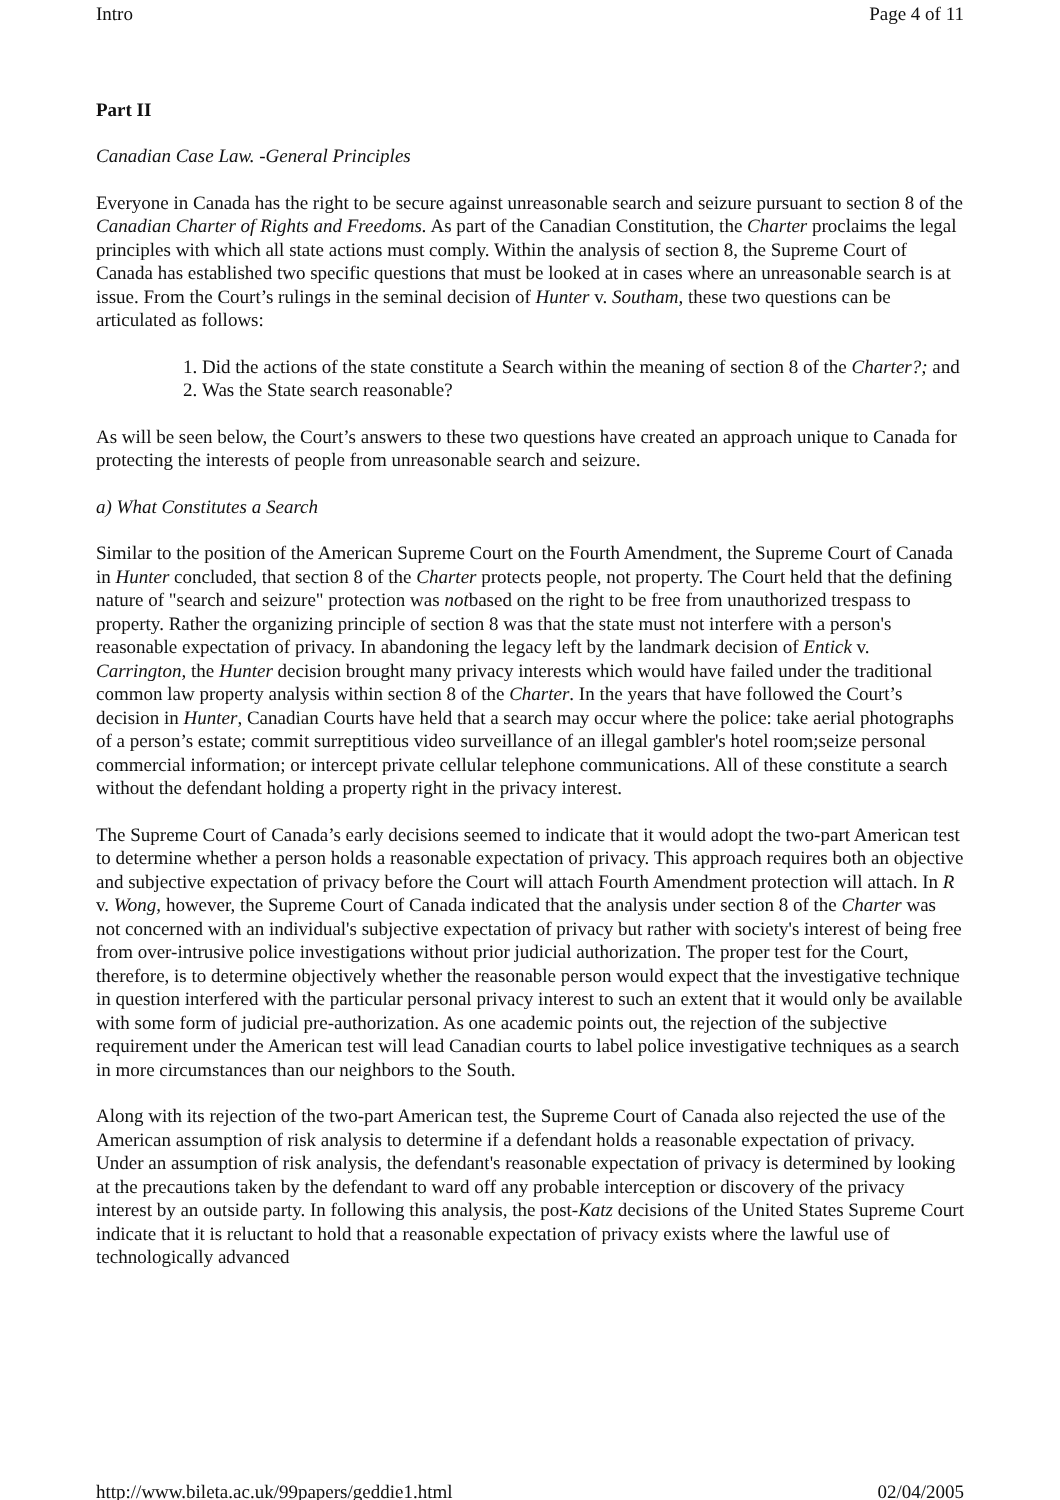Intro Page 4 of 11
Part II
Canadian Case Law. -General Principles
Everyone in Canada has the right to be secure against unreasonable search and seizure pursuant to section 8 of the Canadian Charter of Rights and Freedoms. As part of the Canadian Constitution, the Charter proclaims the legal principles with which all state actions must comply. Within the analysis of section 8, the Supreme Court of Canada has established two specific questions that must be looked at in cases where an unreasonable search is at issue. From the Court’s rulings in the seminal decision of Hunter v. Southam, these two questions can be articulated as follows:
1. Did the actions of the state constitute a Search within the meaning of section 8 of the Charter?; and
2. Was the State search reasonable?
As will be seen below, the Court’s answers to these two questions have created an approach unique to Canada for protecting the interests of people from unreasonable search and seizure.
a) What Constitutes a Search
Similar to the position of the American Supreme Court on the Fourth Amendment, the Supreme Court of Canada in Hunter concluded, that section 8 of the Charter protects people, not property. The Court held that the defining nature of "search and seizure" protection was notbased on the right to be free from unauthorized trespass to property. Rather the organizing principle of section 8 was that the state must not interfere with a person's reasonable expectation of privacy. In abandoning the legacy left by the landmark decision of Entick v. Carrington, the Hunter decision brought many privacy interests which would have failed under the traditional common law property analysis within section 8 of the Charter. In the years that have followed the Court’s decision in Hunter, Canadian Courts have held that a search may occur where the police: take aerial photographs of a person’s estate; commit surreptitious video surveillance of an illegal gambler's hotel room;seize personal commercial information; or intercept private cellular telephone communications. All of these constitute a search without the defendant holding a property right in the privacy interest.
The Supreme Court of Canada’s early decisions seemed to indicate that it would adopt the two-part American test to determine whether a person holds a reasonable expectation of privacy. This approach requires both an objective and subjective expectation of privacy before the Court will attach Fourth Amendment protection will attach. In R v. Wong, however, the Supreme Court of Canada indicated that the analysis under section 8 of the Charter was not concerned with an individual's subjective expectation of privacy but rather with society's interest of being free from over-intrusive police investigations without prior judicial authorization. The proper test for the Court, therefore, is to determine objectively whether the reasonable person would expect that the investigative technique in question interfered with the particular personal privacy interest to such an extent that it would only be available with some form of judicial pre-authorization. As one academic points out, the rejection of the subjective requirement under the American test will lead Canadian courts to label police investigative techniques as a search in more circumstances than our neighbors to the South.
Along with its rejection of the two-part American test, the Supreme Court of Canada also rejected the use of the American assumption of risk analysis to determine if a defendant holds a reasonable expectation of privacy. Under an assumption of risk analysis, the defendant's reasonable expectation of privacy is determined by looking at the precautions taken by the defendant to ward off any probable interception or discovery of the privacy interest by an outside party. In following this analysis, the post-Katz decisions of the United States Supreme Court indicate that it is reluctant to hold that a reasonable expectation of privacy exists where the lawful use of technologically advanced
http://www.bileta.ac.uk/99papers/geddie1.html 02/04/2005